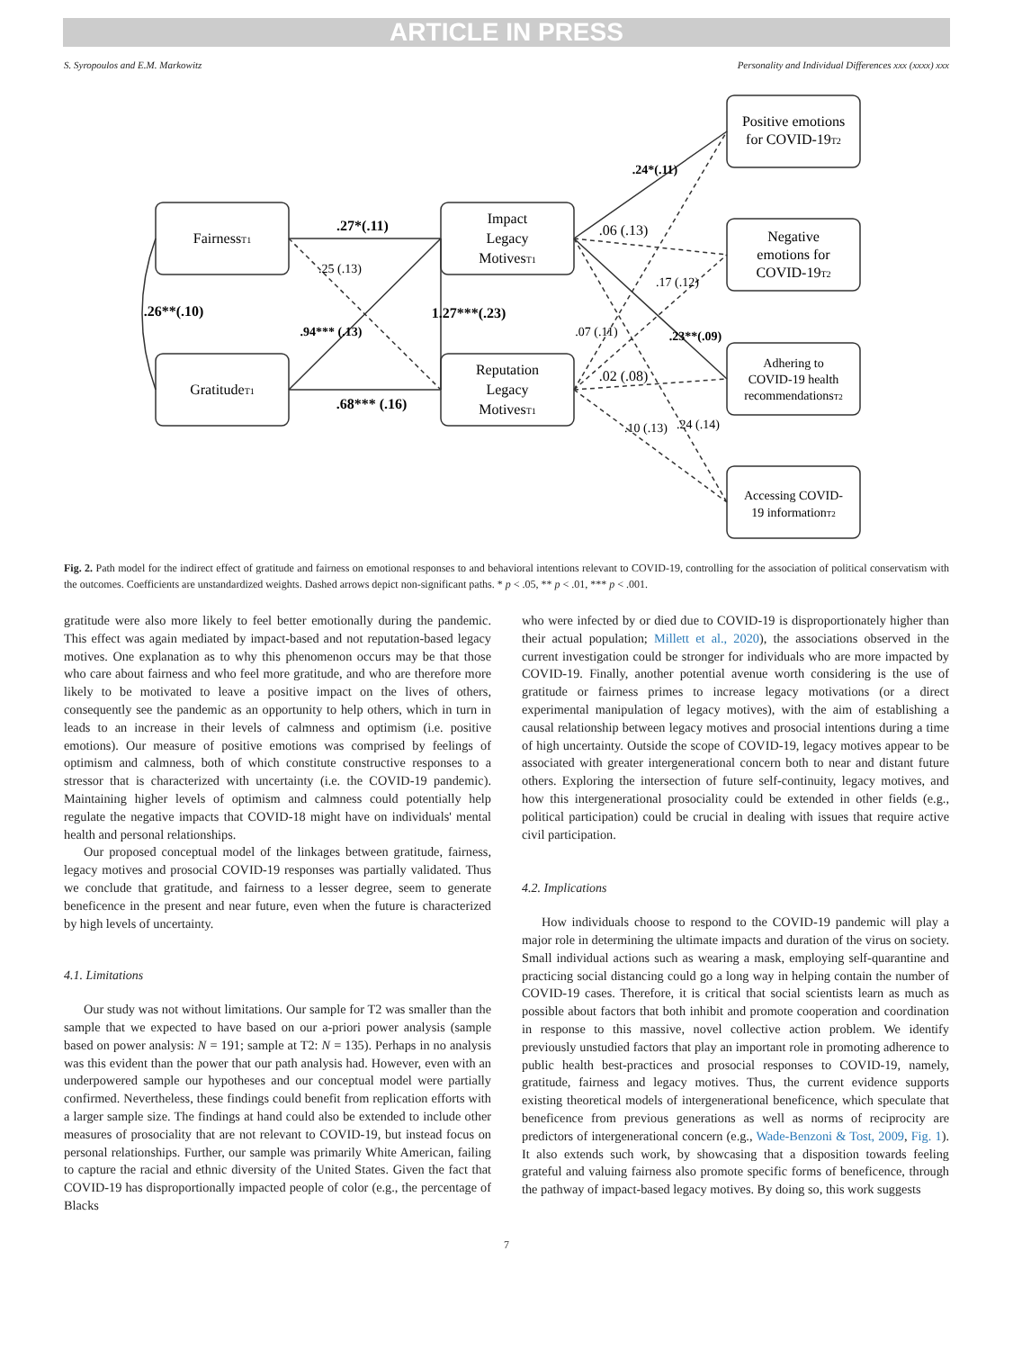ARTICLE IN PRESS
S. Syropoulos and E.M. Markowitz Personality and Individual Differences xxx (xxxx) xxx
FairnessT1
GratitudeT1
Impact
Legacy
MotivesT1
Reputation
Legacy
MotivesT1
Positive emotions
for COVID-19T2
Negative
emotions for
COVID-19T2
Adhering to
COVID-19 health
recommendationsT2
Accessing COVID-
19 informationT2
.27*(.11)
.68*** (.16)
.26**(.10)
1.27***(.23)
.06 (.13)
.02 (.08)
.25 (.13)
.94*** (.13)
.24*(.11)
.23**(.09)
.17 (.12)
.07 (.11)
.10 (.13)
.24 (.14)
Fig. 2. Path model for the indirect effect of gratitude and fairness on emotional responses to and behavioral intentions relevant to COVID-19, controlling for the association of political conservatism with the outcomes. Coefficients are unstandardized weights. Dashed arrows depict non-significant paths. * p < .05, ** p < .01, *** p < .001.
gratitude were also more likely to feel better emotionally during the pandemic. This effect was again mediated by impact-based and not reputation-based legacy motives. One explanation as to why this phenomenon occurs may be that those who care about fairness and who feel more gratitude, and who are therefore more likely to be motivated to leave a positive impact on the lives of others, consequently see the pandemic as an opportunity to help others, which in turn in leads to an increase in their levels of calmness and optimism (i.e. positive emotions). Our measure of positive emotions was comprised by feelings of optimism and calmness, both of which constitute constructive responses to a stressor that is characterized with uncertainty (i.e. the COVID-19 pandemic). Maintaining higher levels of optimism and calmness could potentially help regulate the negative impacts that COVID-18 might have on individuals' mental health and personal relationships.
Our proposed conceptual model of the linkages between gratitude, fairness, legacy motives and prosocial COVID-19 responses was partially validated. Thus we conclude that gratitude, and fairness to a lesser degree, seem to generate beneficence in the present and near future, even when the future is characterized by high levels of uncertainty.
4.1. Limitations
Our study was not without limitations. Our sample for T2 was smaller than the sample that we expected to have based on our a-priori power analysis (sample based on power analysis: N = 191; sample at T2: N = 135). Perhaps in no analysis was this evident than the power that our path analysis had. However, even with an underpowered sample our hypotheses and our conceptual model were partially confirmed. Nevertheless, these findings could benefit from replication efforts with a larger sample size. The findings at hand could also be extended to include other measures of prosociality that are not relevant to COVID-19, but instead focus on personal relationships. Further, our sample was primarily White American, failing to capture the racial and ethnic diversity of the United States. Given the fact that COVID-19 has disproportionally impacted people of color (e.g., the percentage of Blacks
who were infected by or died due to COVID-19 is disproportionately higher than their actual population; Millett et al., 2020), the associations observed in the current investigation could be stronger for individuals who are more impacted by COVID-19. Finally, another potential avenue worth considering is the use of gratitude or fairness primes to increase legacy motivations (or a direct experimental manipulation of legacy motives), with the aim of establishing a causal relationship between legacy motives and prosocial intentions during a time of high uncertainty. Outside the scope of COVID-19, legacy motives appear to be associated with greater intergenerational concern both to near and distant future others. Exploring the intersection of future self-continuity, legacy motives, and how this intergenerational prosociality could be extended in other fields (e.g., political participation) could be crucial in dealing with issues that require active civil participation.
4.2. Implications
How individuals choose to respond to the COVID-19 pandemic will play a major role in determining the ultimate impacts and duration of the virus on society. Small individual actions such as wearing a mask, employing self-quarantine and practicing social distancing could go a long way in helping contain the number of COVID-19 cases. Therefore, it is critical that social scientists learn as much as possible about factors that both inhibit and promote cooperation and coordination in response to this massive, novel collective action problem. We identify previously unstudied factors that play an important role in promoting adherence to public health best-practices and prosocial responses to COVID-19, namely, gratitude, fairness and legacy motives. Thus, the current evidence supports existing theoretical models of intergenerational beneficence, which speculate that beneficence from previous generations as well as norms of reciprocity are predictors of intergenerational concern (e.g., Wade-Benzoni & Tost, 2009, Fig. 1). It also extends such work, by showcasing that a disposition towards feeling grateful and valuing fairness also promote specific forms of beneficence, through the pathway of impact-based legacy motives. By doing so, this work suggests
7